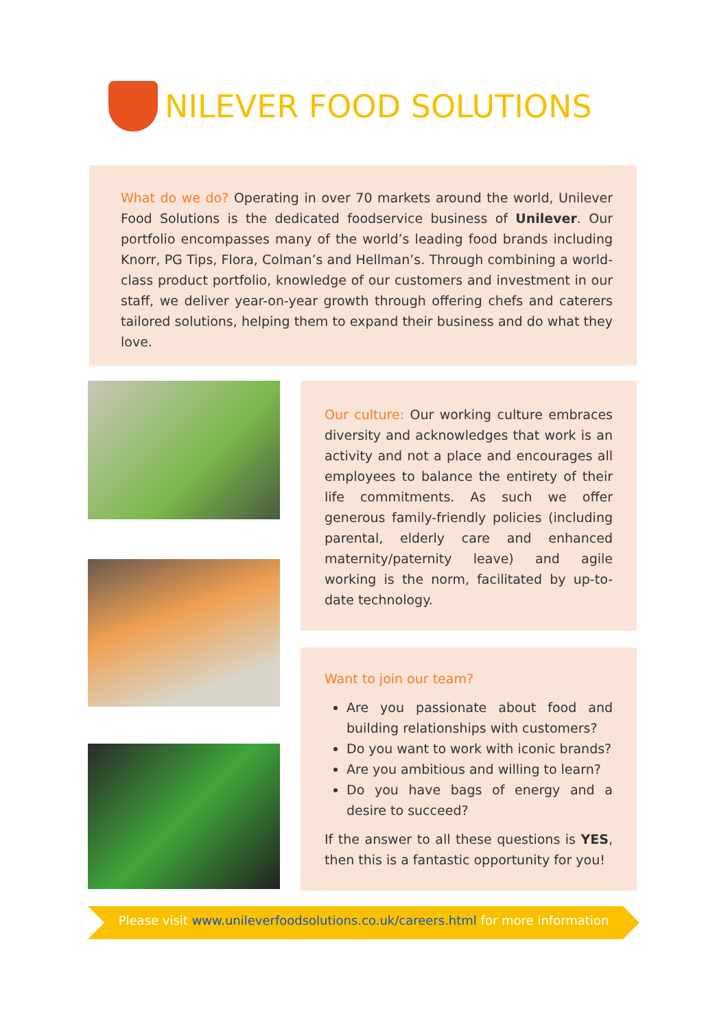NILEVER FOOD SOLUTIONS
What do we do? Operating in over 70 markets around the world, Unilever Food Solutions is the dedicated foodservice business of Unilever. Our portfolio encompasses many of the world’s leading food brands including Knorr, PG Tips, Flora, Colman’s and Hellman’s. Through combining a world-class product portfolio, knowledge of our customers and investment in our staff, we deliver year-on-year growth through offering chefs and caterers tailored solutions, helping them to expand their business and do what they love.
Our culture: Our working culture embraces diversity and acknowledges that work is an activity and not a place and encourages all employees to balance the entirety of their life commitments. As such we offer generous family-friendly policies (including parental, elderly care and enhanced maternity/paternity leave) and agile working is the norm, facilitated by up-to-date technology.
Want to join our team?
Are you passionate about food and building relationships with customers?
Do you want to work with iconic brands?
Are you ambitious and willing to learn?
Do you have bags of energy and a desire to succeed?
If the answer to all these questions is YES, then this is a fantastic opportunity for you!
Please visit www.unileverfoodsolutions.co.uk/careers.html for more information